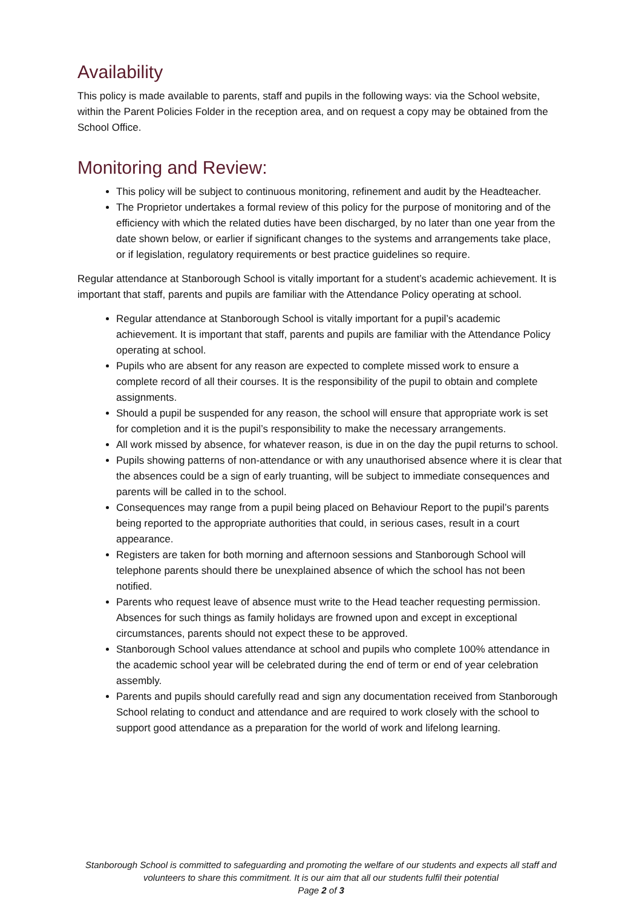Availability
This policy is made available to parents, staff and pupils in the following ways: via the School website, within the Parent Policies Folder in the reception area, and on request a copy may be obtained from the School Office.
Monitoring and Review:
This policy will be subject to continuous monitoring, refinement and audit by the Headteacher.
The Proprietor undertakes a formal review of this policy for the purpose of monitoring and of the efficiency with which the related duties have been discharged, by no later than one year from the date shown below, or earlier if significant changes to the systems and arrangements take place, or if legislation, regulatory requirements or best practice guidelines so require.
Regular attendance at Stanborough School is vitally important for a student’s academic achievement. It is important that staff, parents and pupils are familiar with the Attendance Policy operating at school.
Regular attendance at Stanborough School is vitally important for a pupil’s academic achievement. It is important that staff, parents and pupils are familiar with the Attendance Policy operating at school.
Pupils who are absent for any reason are expected to complete missed work to ensure a complete record of all their courses. It is the responsibility of the pupil to obtain and complete assignments.
Should a pupil be suspended for any reason, the school will ensure that appropriate work is set for completion and it is the pupil’s responsibility to make the necessary arrangements.
All work missed by absence, for whatever reason, is due in on the day the pupil returns to school.
Pupils showing patterns of non-attendance or with any unauthorised absence where it is clear that the absences could be a sign of early truanting, will be subject to immediate consequences and parents will be called in to the school.
Consequences may range from a pupil being placed on Behaviour Report to the pupil’s parents being reported to the appropriate authorities that could, in serious cases, result in a court appearance.
Registers are taken for both morning and afternoon sessions and Stanborough School will telephone parents should there be unexplained absence of which the school has not been notified.
Parents who request leave of absence must write to the Head teacher requesting permission. Absences for such things as family holidays are frowned upon and except in exceptional circumstances, parents should not expect these to be approved.
Stanborough School values attendance at school and pupils who complete 100% attendance in the academic school year will be celebrated during the end of term or end of year celebration assembly.
Parents and pupils should carefully read and sign any documentation received from Stanborough School relating to conduct and attendance and are required to work closely with the school to support good attendance as a preparation for the world of work and lifelong learning.
Stanborough School is committed to safeguarding and promoting the welfare of our students and expects all staff and volunteers to share this commitment. It is our aim that all our students fulfil their potential
Page 2 of 3